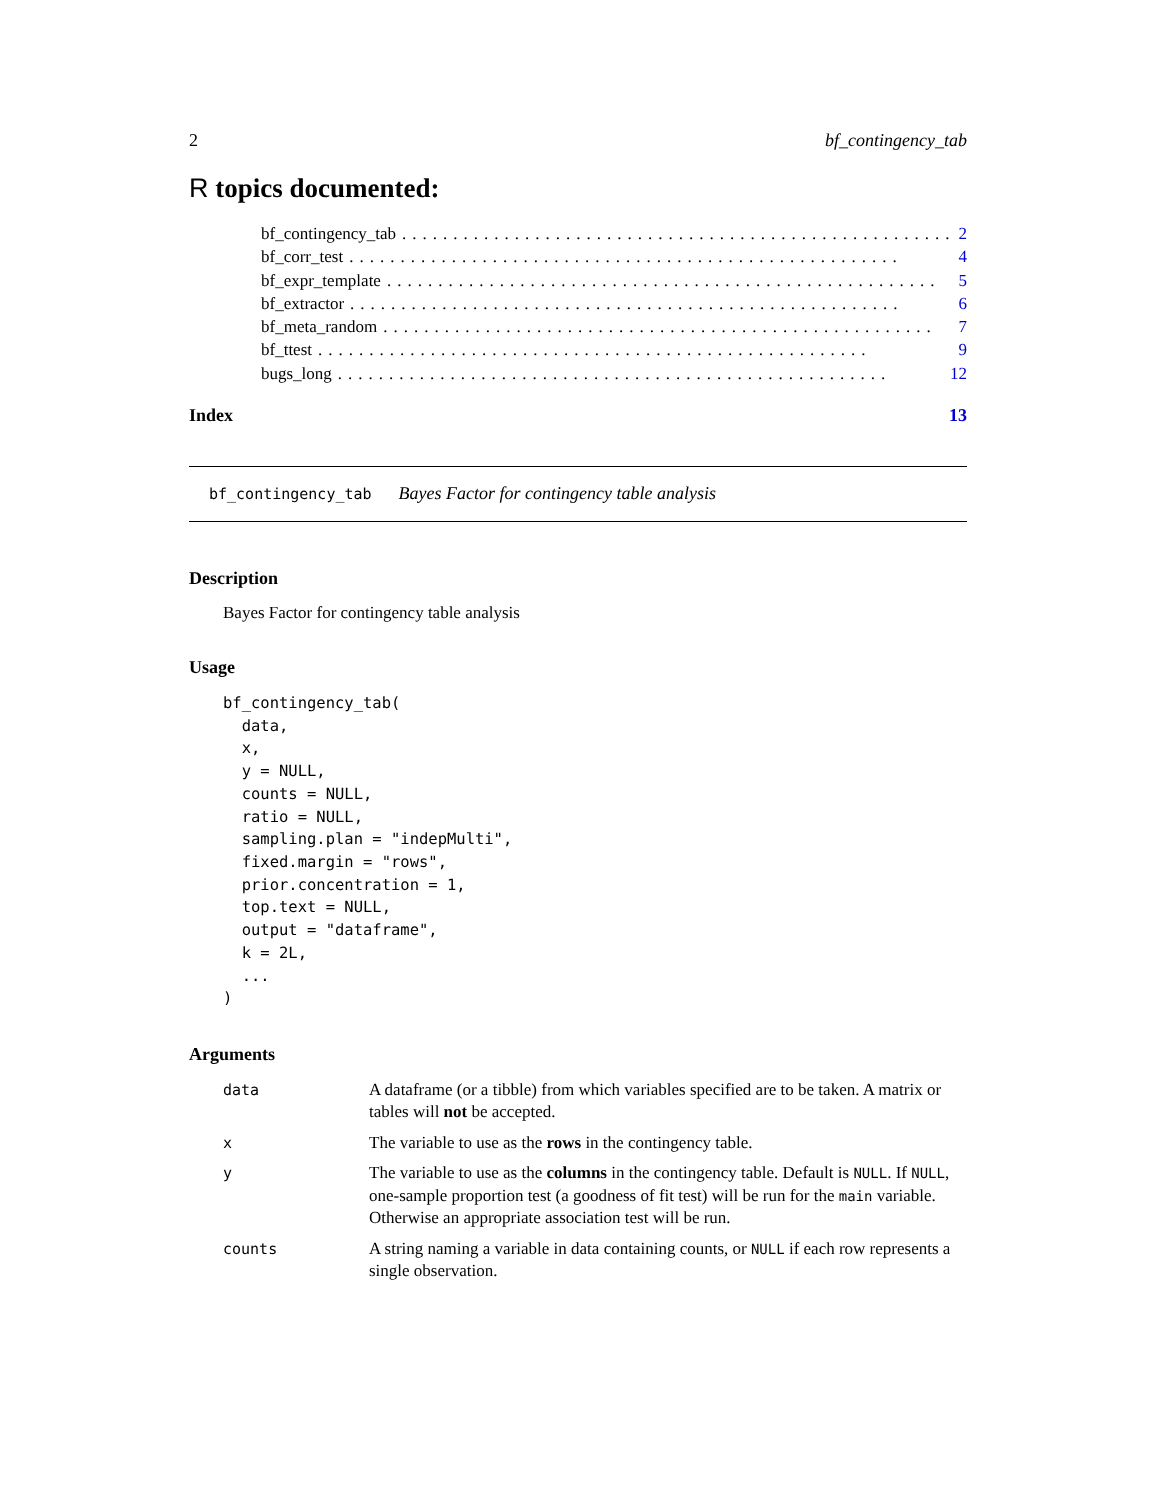2 bf_contingency_tab
R topics documented:
bf_contingency_tab...................................................... 2
bf_corr_test...................................................... 4
bf_expr_template...................................................... 5
bf_extractor...................................................... 6
bf_meta_random...................................................... 7
bf_ttest...................................................... 9
bugs_long...................................................... 12
Index 13
bf_contingency_tab Bayes Factor for contingency table analysis
Description
Bayes Factor for contingency table analysis
Usage
bf_contingency_tab(
  data,
  x,
  y = NULL,
  counts = NULL,
  ratio = NULL,
  sampling.plan = "indepMulti",
  fixed.margin = "rows",
  prior.concentration = 1,
  top.text = NULL,
  output = "dataframe",
  k = 2L,
  ...
)
Arguments
| data | A dataframe (or a tibble) from which variables specified are to be taken. A matrix or tables will not be accepted. |
| x | The variable to use as the rows in the contingency table. |
| y | The variable to use as the columns in the contingency table. Default is NULL . If NULL , one-sample proportion test (a goodness of fit test) will be run for the main variable. Otherwise an appropriate association test will be run. |
| counts | A string naming a variable in data containing counts, or NULL if each row represents a single observation. |